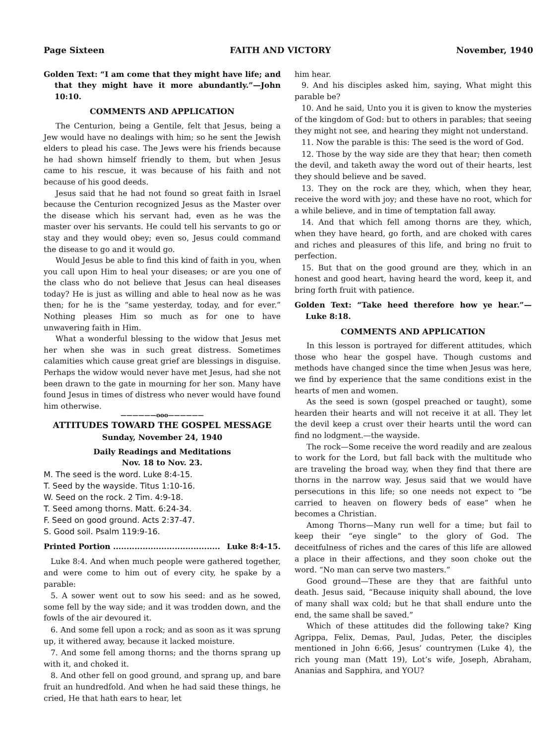Page Sixteen FAITH AND VICTORY November, 1940
Golden Text: “I am come that they might have life; and that they might have it more abundantly.”—John 10:10.
COMMENTS AND APPLICATION
The Centurion, being a Gentile, felt that Jesus, being a Jew would have no dealings with him; so he sent the Jewish elders to plead his case. The Jews were his friends because he had shown himself friendly to them, but when Jesus came to his rescue, it was because of his faith and not because of his good deeds.
Jesus said that he had not found so great faith in Israel because the Centurion recognized Jesus as the Master over the disease which his servant had, even as he was the master over his servants. He could tell his servants to go or stay and they would obey; even so, Jesus could command the disease to go and it would go.
Would Jesus be able to find this kind of faith in you, when you call upon Him to heal your diseases; or are you one of the class who do not believe that Jesus can heal diseases today? He is just as willing and able to heal now as he was then; for he is the “same yesterday, today, and for ever.” Nothing pleases Him so much as for one to have unwavering faith in Him.
What a wonderful blessing to the widow that Jesus met her when she was in such great distress. Sometimes calamities which cause great grief are blessings in disguise. Perhaps the widow would never have met Jesus, had she not been drawn to the gate in mourning for her son. Many have found Jesus in times of distress who never would have found him otherwise.
——————ooo——————
ATTITUDES TOWARD THE GOSPEL MESSAGE
Sunday, November 24, 1940
Daily Readings and Meditations
Nov. 18 to Nov. 23.
M. The seed is the word. Luke 8:4-15.
T. Seed by the wayside. Titus 1:10-16.
W. Seed on the rock. 2 Tim. 4:9-18.
T. Seed among thorns. Matt. 6:24-34.
F. Seed on good ground. Acts 2:37-47.
S. Good soil. Psalm 119:9-16.
Printed Portion ........................................ Luke 8:4-15.
Luke 8:4. And when much people were gathered together, and were come to him out of every city, he spake by a parable:
5. A sower went out to sow his seed: and as he sowed, some fell by the way side; and it was trodden down, and the fowls of the air devoured it.
6. And some fell upon a rock; and as soon as it was sprung up, it withered away, because it lacked moisture.
7. And some fell among thorns; and the thorns sprang up with it, and choked it.
8. And other fell on good ground, and sprang up, and bare fruit an hundredfold. And when he had said these things, he cried, He that hath ears to hear, let
him hear.
9. And his disciples asked him, saying, What might this parable be?
10. And he said, Unto you it is given to know the mysteries of the kingdom of God: but to others in parables; that seeing they might not see, and hearing they might not understand.
11. Now the parable is this: The seed is the word of God.
12. Those by the way side are they that hear; then cometh the devil, and taketh away the word out of their hearts, lest they should believe and be saved.
13. They on the rock are they, which, when they hear, receive the word with joy; and these have no root, which for a while believe, and in time of temptation fall away.
14. And that which fell among thorns are they, which, when they have heard, go forth, and are choked with cares and riches and pleasures of this life, and bring no fruit to perfection.
15. But that on the good ground are they, which in an honest and good heart, having heard the word, keep it, and bring forth fruit with patience.
Golden Text: “Take heed therefore how ye hear.”—Luke 8:18.
COMMENTS AND APPLICATION
In this lesson is portrayed for different attitudes, which those who hear the gospel have. Though customs and methods have changed since the time when Jesus was here, we find by experience that the same conditions exist in the hearts of men and women.
As the seed is sown (gospel preached or taught), some hearden their hearts and will not receive it at all. They let the devil keep a crust over their hearts until the word can find no lodgment.—the wayside.
The rock—Some receive the word readily and are zealous to work for the Lord, but fall back with the multitude who are traveling the broad way, when they find that there are thorns in the narrow way. Jesus said that we would have persecutions in this life; so one needs not expect to “be carried to heaven on flowery beds of ease” when he becomes a Christian.
Among Thorns—Many run well for a time; but fail to keep their “eye single” to the glory of God. The deceitfulness of riches and the cares of this life are allowed a place in their affections, and they soon choke out the word. “No man can serve two masters.”
Good ground—These are they that are faithful unto death. Jesus said, “Because iniquity shall abound, the love of many shall wax cold; but he that shall endure unto the end, the same shall be saved.”
Which of these attitudes did the following take? King Agrippa, Felix, Demas, Paul, Judas, Peter, the disciples mentioned in John 6:66, Jesus’ countrymen (Luke 4), the rich young man (Matt 19), Lot’s wife, Joseph, Abraham, Ananias and Sapphira, and YOU?